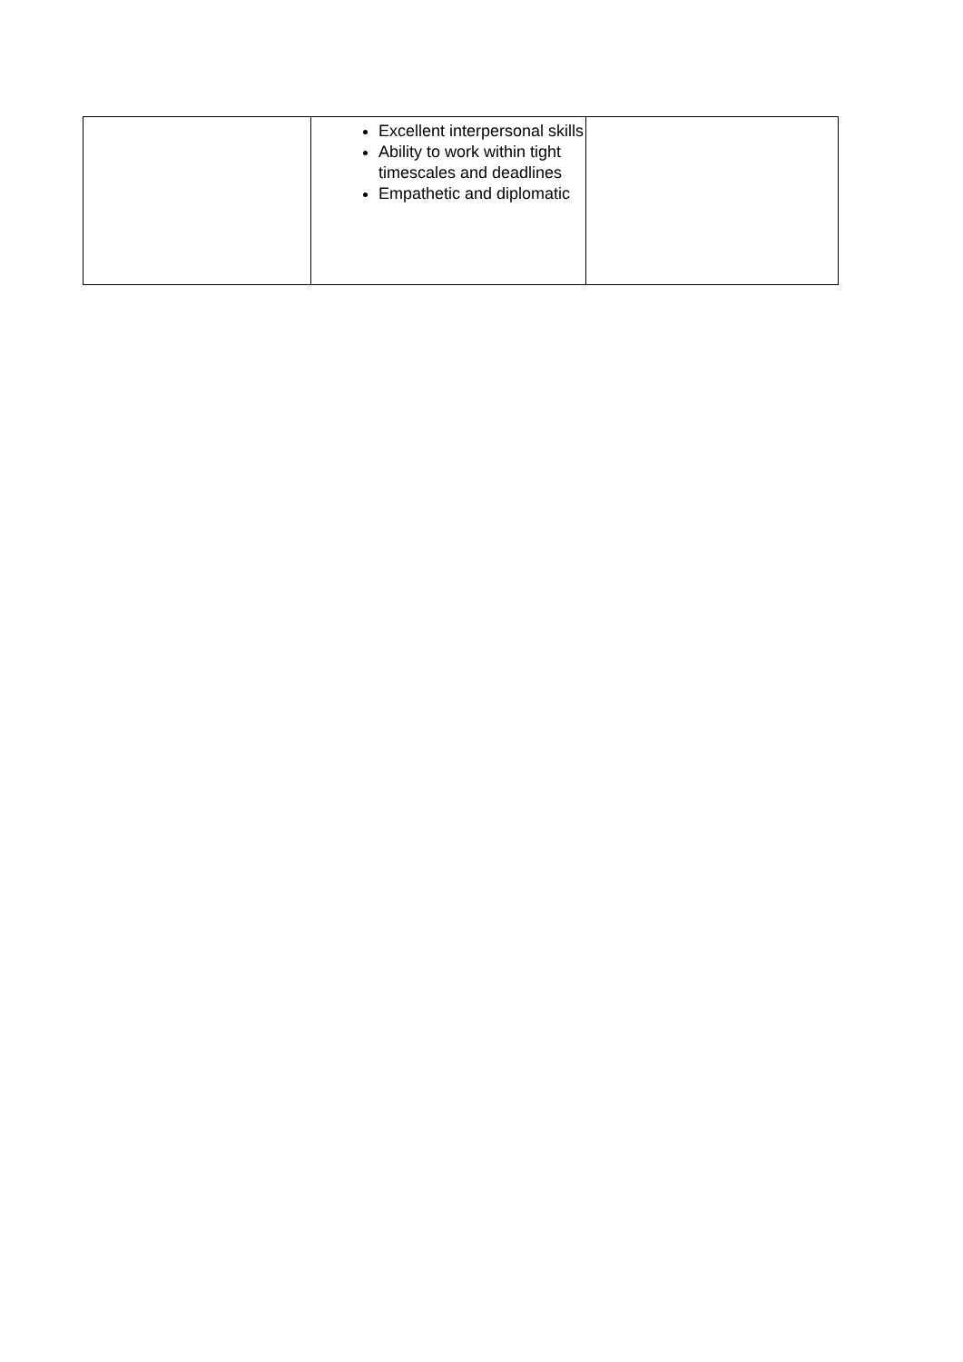| | Excellent interpersonal skills Ability to work within tight timescales and deadlines Empathetic and diplomatic | |